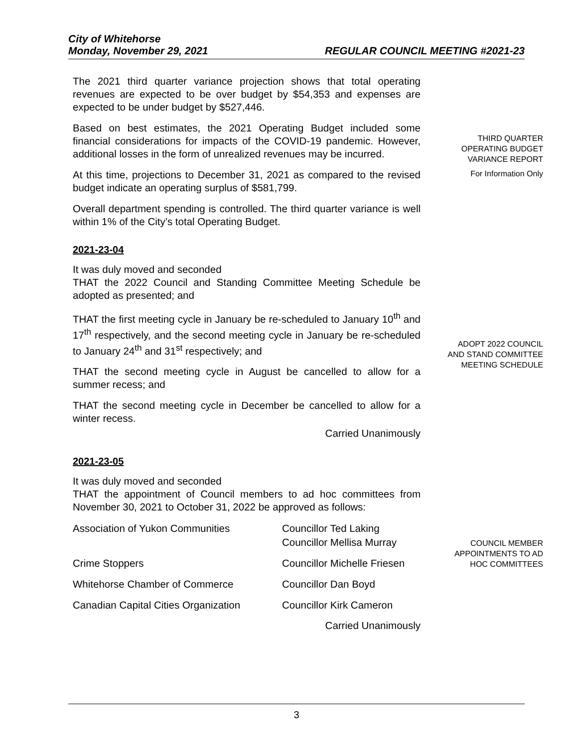City of Whitehorse
Monday, November 29, 2021 REGULAR COUNCIL MEETING #2021-23
The 2021 third quarter variance projection shows that total operating revenues are expected to be over budget by $54,353 and expenses are expected to be under budget by $527,446.
Based on best estimates, the 2021 Operating Budget included some financial considerations for impacts of the COVID-19 pandemic. However, additional losses in the form of unrealized revenues may be incurred.
At this time, projections to December 31, 2021 as compared to the revised budget indicate an operating surplus of $581,799.
Overall department spending is controlled. The third quarter variance is well within 1% of the City’s total Operating Budget.
2021-23-04
It was duly moved and seconded
THAT the 2022 Council and Standing Committee Meeting Schedule be adopted as presented; and
THAT the first meeting cycle in January be re-scheduled to January 10<sup>th</sup> and 17<sup>th</sup> respectively, and the second meeting cycle in January be re-scheduled to January 24<sup>th</sup> and 31<sup>st</sup> respectively; and
THAT the second meeting cycle in August be cancelled to allow for a summer recess; and
THAT the second meeting cycle in December be cancelled to allow for a winter recess.
Carried Unanimously
2021-23-05
It was duly moved and seconded
THAT the appointment of Council members to ad hoc committees from November 30, 2021 to October 31, 2022 be approved as follows:
| Association of Yukon Communities | Councillor Ted Laking Councillor Mellisa Murray |
| Crime Stoppers | Councillor Michelle Friesen |
| Whitehorse Chamber of Commerce | Councillor Dan Boyd |
| Canadian Capital Cities Organization | Councillor Kirk Cameron |
Carried Unanimously
THIRD QUARTER
OPERATING BUDGET
VARIANCE REPORT
For Information Only
ADOPT 2022 COUNCIL
AND STAND COMMITTEE
MEETING SCHEDULE
COUNCIL MEMBER
APPOINTMENTS TO AD
HOC COMMITTEES
3